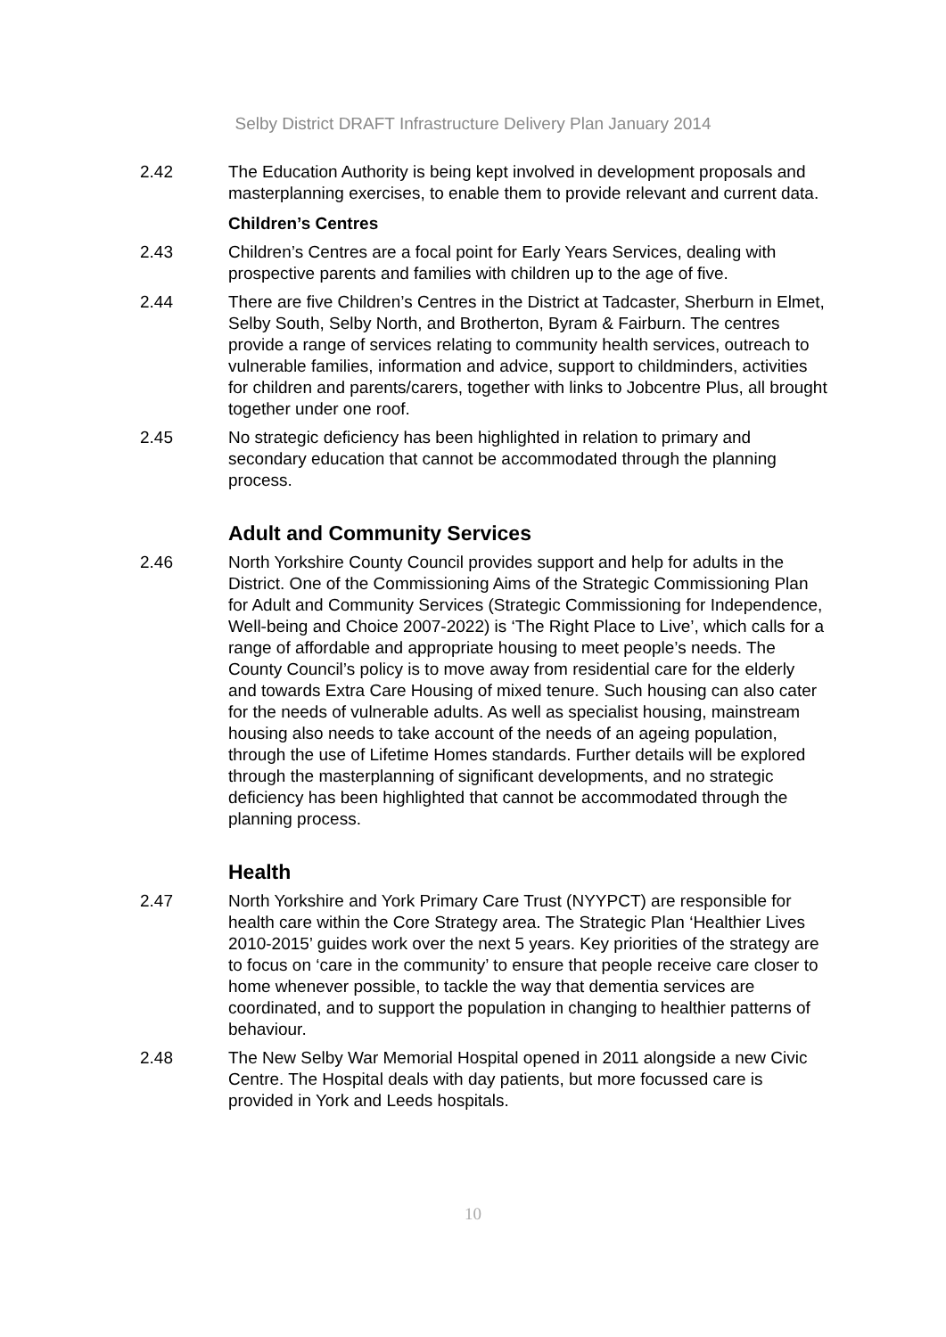Selby District DRAFT Infrastructure Delivery Plan January 2014
2.42 The Education Authority is being kept involved in development proposals and masterplanning exercises, to enable them to provide relevant and current data.
Children’s Centres
2.43 Children’s Centres are a focal point for Early Years Services, dealing with prospective parents and families with children up to the age of five.
2.44 There are five Children’s Centres in the District at Tadcaster, Sherburn in Elmet, Selby South, Selby North, and Brotherton, Byram & Fairburn. The centres provide a range of services relating to community health services, outreach to vulnerable families, information and advice, support to childminders, activities for children and parents/carers, together with links to Jobcentre Plus, all brought together under one roof.
2.45 No strategic deficiency has been highlighted in relation to primary and secondary education that cannot be accommodated through the planning process.
Adult and Community Services
2.46 North Yorkshire County Council provides support and help for adults in the District. One of the Commissioning Aims of the Strategic Commissioning Plan for Adult and Community Services (Strategic Commissioning for Independence, Well-being and Choice 2007-2022) is ‘The Right Place to Live’, which calls for a range of affordable and appropriate housing to meet people’s needs. The County Council’s policy is to move away from residential care for the elderly and towards Extra Care Housing of mixed tenure. Such housing can also cater for the needs of vulnerable adults. As well as specialist housing, mainstream housing also needs to take account of the needs of an ageing population, through the use of Lifetime Homes standards. Further details will be explored through the masterplanning of significant developments, and no strategic deficiency has been highlighted that cannot be accommodated through the planning process.
Health
2.47 North Yorkshire and York Primary Care Trust (NYYPCT) are responsible for health care within the Core Strategy area. The Strategic Plan ‘Healthier Lives 2010-2015’ guides work over the next 5 years. Key priorities of the strategy are to focus on ‘care in the community’ to ensure that people receive care closer to home whenever possible, to tackle the way that dementia services are coordinated, and to support the population in changing to healthier patterns of behaviour.
2.48 The New Selby War Memorial Hospital opened in 2011 alongside a new Civic Centre. The Hospital deals with day patients, but more focussed care is provided in York and Leeds hospitals.
10